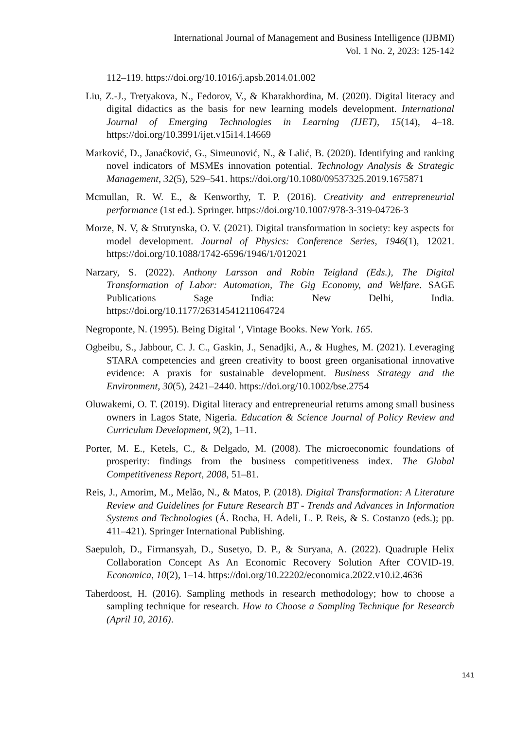International Journal of Management and Business Intelligence (IJBMI)
Vol. 1 No. 2, 2023: 125-142
112–119. https://doi.org/10.1016/j.apsb.2014.01.002
Liu, Z.-J., Tretyakova, N., Fedorov, V., & Kharakhordina, M. (2020). Digital literacy and digital didactics as the basis for new learning models development. International Journal of Emerging Technologies in Learning (IJET), 15(14), 4–18. https://doi.org/10.3991/ijet.v15i14.14669
Marković, D., Janaćković, G., Simeunović, N., & Lalić, B. (2020). Identifying and ranking novel indicators of MSMEs innovation potential. Technology Analysis & Strategic Management, 32(5), 529–541. https://doi.org/10.1080/09537325.2019.1675871
Mcmullan, R. W. E., & Kenworthy, T. P. (2016). Creativity and entrepreneurial performance (1st ed.). Springer. https://doi.org/10.1007/978-3-319-04726-3
Morze, N. V, & Strutynska, O. V. (2021). Digital transformation in society: key aspects for model development. Journal of Physics: Conference Series, 1946(1), 12021. https://doi.org/10.1088/1742-6596/1946/1/012021
Narzary, S. (2022). Anthony Larsson and Robin Teigland (Eds.), The Digital Transformation of Labor: Automation, The Gig Economy, and Welfare. SAGE Publications Sage India: New Delhi, India. https://doi.org/10.1177/26314541211064724
Negroponte, N. (1995). Being Digital ‘, Vintage Books. New York. 165.
Ogbeibu, S., Jabbour, C. J. C., Gaskin, J., Senadjki, A., & Hughes, M. (2021). Leveraging STARA competencies and green creativity to boost green organisational innovative evidence: A praxis for sustainable development. Business Strategy and the Environment, 30(5), 2421–2440. https://doi.org/10.1002/bse.2754
Oluwakemi, O. T. (2019). Digital literacy and entrepreneurial returns among small business owners in Lagos State, Nigeria. Education & Science Journal of Policy Review and Curriculum Development, 9(2), 1–11.
Porter, M. E., Ketels, C., & Delgado, M. (2008). The microeconomic foundations of prosperity: findings from the business competitiveness index. The Global Competitiveness Report, 2008, 51–81.
Reis, J., Amorim, M., Melão, N., & Matos, P. (2018). Digital Transformation: A Literature Review and Guidelines for Future Research BT - Trends and Advances in Information Systems and Technologies (Á. Rocha, H. Adeli, L. P. Reis, & S. Costanzo (eds.); pp. 411–421). Springer International Publishing.
Saepuloh, D., Firmansyah, D., Susetyo, D. P., & Suryana, A. (2022). Quadruple Helix Collaboration Concept As An Economic Recovery Solution After COVID-19. Economica, 10(2), 1–14. https://doi.org/10.22202/economica.2022.v10.i2.4636
Taherdoost, H. (2016). Sampling methods in research methodology; how to choose a sampling technique for research. How to Choose a Sampling Technique for Research (April 10, 2016).
141